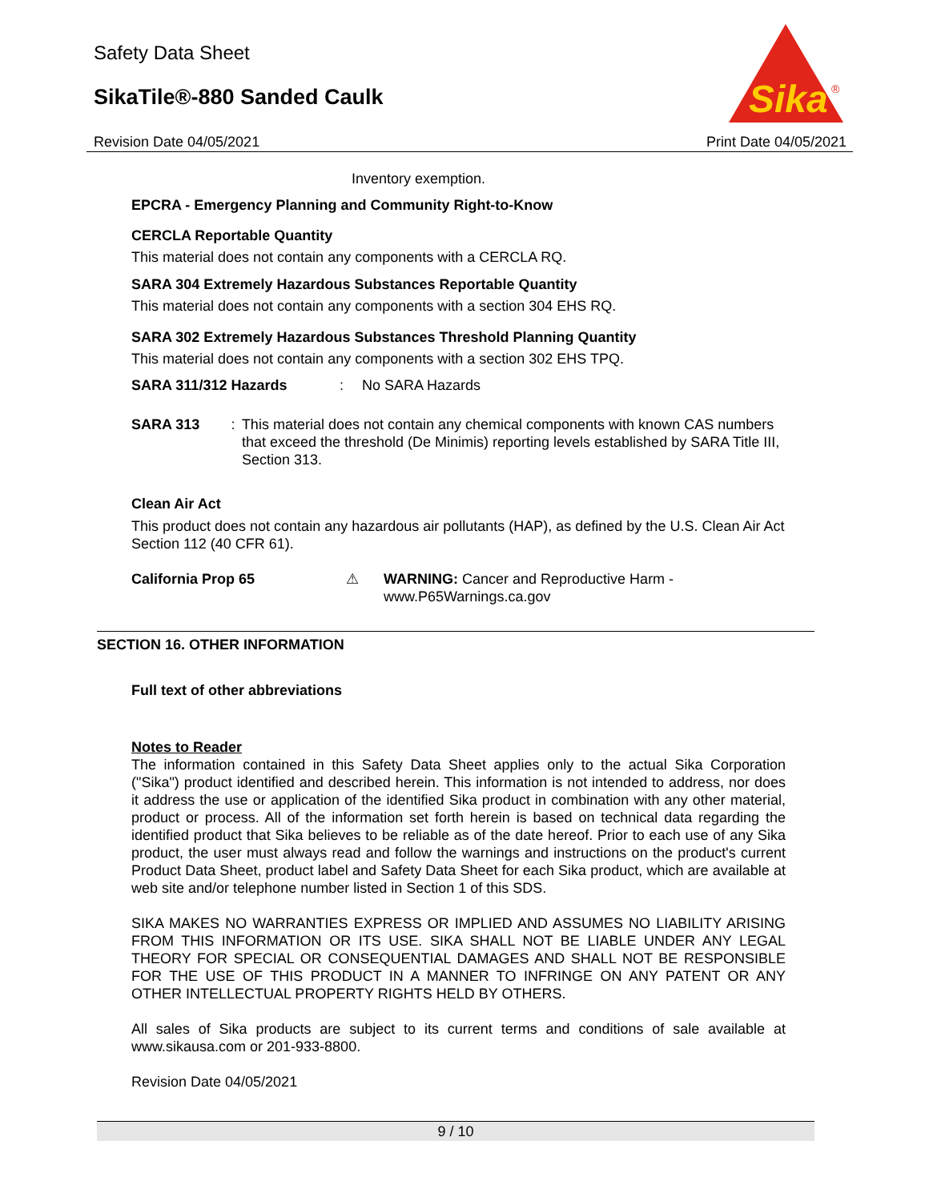Safety Data Sheet
SikaTile®-880 Sanded Caulk
Sika
®
Revision Date 04/05/2021 Print Date 04/05/2021
Inventory exemption.
EPCRA - Emergency Planning and Community Right-to-Know
CERCLA Reportable Quantity
This material does not contain any components with a CERCLA RQ.
SARA 304 Extremely Hazardous Substances Reportable Quantity
This material does not contain any components with a section 304 EHS RQ.
SARA 302 Extremely Hazardous Substances Threshold Planning Quantity
This material does not contain any components with a section 302 EHS TPQ.
SARA 311/312 Hazards: No SARA Hazards
SARA 313: This material does not contain any chemical components with known CAS numbers that exceed the threshold (De Minimis) reporting levels established by SARA Title III, Section 313.
Clean Air Act
This product does not contain any hazardous air pollutants (HAP), as defined by the U.S. Clean Air Act Section 112 (40 CFR 61).
California Prop 65 ⚠ WARNING: Cancer and Reproductive Harm -
www.P65Warnings.ca.gov
SECTION 16. OTHER INFORMATION
Full text of other abbreviations
Notes to Reader
The information contained in this Safety Data Sheet applies only to the actual Sika Corporation ("Sika") product identified and described herein. This information is not intended to address, nor does it address the use or application of the identified Sika product in combination with any other material, product or process. All of the information set forth herein is based on technical data regarding the identified product that Sika believes to be reliable as of the date hereof. Prior to each use of any Sika product, the user must always read and follow the warnings and instructions on the product's current Product Data Sheet, product label and Safety Data Sheet for each Sika product, which are available at web site and/or telephone number listed in Section 1 of this SDS.
SIKA MAKES NO WARRANTIES EXPRESS OR IMPLIED AND ASSUMES NO LIABILITY ARISING FROM THIS INFORMATION OR ITS USE. SIKA SHALL NOT BE LIABLE UNDER ANY LEGAL THEORY FOR SPECIAL OR CONSEQUENTIAL DAMAGES AND SHALL NOT BE RESPONSIBLE FOR THE USE OF THIS PRODUCT IN A MANNER TO INFRINGE ON ANY PATENT OR ANY OTHER INTELLECTUAL PROPERTY RIGHTS HELD BY OTHERS.
All sales of Sika products are subject to its current terms and conditions of sale available at www.sikausa.com or 201-933-8800.
Revision Date 04/05/2021
9 / 10